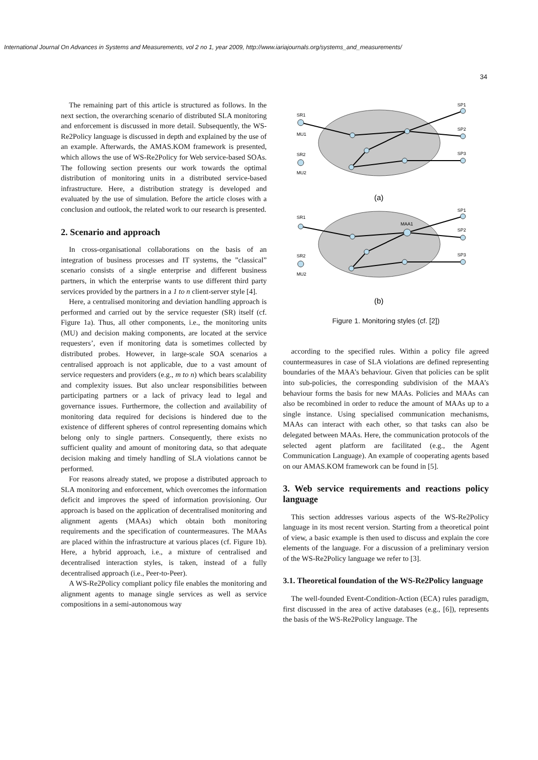International Journal On Advances in Systems and Measurements, vol 2 no 1, year 2009, http://www.iariajournals.org/systems_and_measurements/
34
The remaining part of this article is structured as follows. In the next section, the overarching scenario of distributed SLA monitoring and enforcement is discussed in more detail. Subsequently, the WS-Re2Policy language is discussed in depth and explained by the use of an example. Afterwards, the AMAS.KOM framework is presented, which allows the use of WS-Re2Policy for Web service-based SOAs. The following section presents our work towards the optimal distribution of monitoring units in a distributed service-based infrastructure. Here, a distribution strategy is developed and evaluated by the use of simulation. Before the article closes with a conclusion and outlook, the related work to our research is presented.
2. Scenario and approach
In cross-organisational collaborations on the basis of an integration of business processes and IT systems, the ”classical” scenario consists of a single enterprise and different business partners, in which the enterprise wants to use different third party services provided by the partners in a 1 to n client-server style [4].
Here, a centralised monitoring and deviation handling approach is performed and carried out by the service requester (SR) itself (cf. Figure 1a). Thus, all other components, i.e., the monitoring units (MU) and decision making components, are located at the service requesters’, even if monitoring data is sometimes collected by distributed probes. However, in large-scale SOA scenarios a centralised approach is not applicable, due to a vast amount of service requesters and providers (e.g., m to n) which bears scalability and complexity issues. But also unclear responsibilities between participating partners or a lack of privacy lead to legal and governance issues. Furthermore, the collection and availability of monitoring data required for decisions is hindered due to the existence of different spheres of control representing domains which belong only to single partners. Consequently, there exists no sufficient quality and amount of monitoring data, so that adequate decision making and timely handling of SLA violations cannot be performed.
For reasons already stated, we propose a distributed approach to SLA monitoring and enforcement, which overcomes the information deficit and improves the speed of information provisioning. Our approach is based on the application of decentralised monitoring and alignment agents (MAAs) which obtain both monitoring requirements and the specification of countermeasures. The MAAs are placed within the infrastructure at various places (cf. Figure 1b). Here, a hybrid approach, i.e., a mixture of centralised and decentralised interaction styles, is taken, instead of a fully decentralised approach (i.e., Peer-to-Peer).
A WS-Re2Policy compliant policy file enables the monitoring and alignment agents to manage single services as well as service compositions in a semi-autonomous way
SR1
MU1
SR2
MU2
SP1
SP2
SP3
SR1
MAA1
SR2
MU2
SP1
SP2
SP3
(a)
(b)
Figure 1. Monitoring styles (cf. [2])
according to the specified rules. Within a policy file agreed countermeasures in case of SLA violations are defined representing boundaries of the MAA’s behaviour. Given that policies can be split into sub-policies, the corresponding subdivision of the MAA’s behaviour forms the basis for new MAAs. Policies and MAAs can also be recombined in order to reduce the amount of MAAs up to a single instance. Using specialised communication mechanisms, MAAs can interact with each other, so that tasks can also be delegated between MAAs. Here, the communication protocols of the selected agent platform are facilitated (e.g., the Agent Communication Language). An example of cooperating agents based on our AMAS.KOM framework can be found in [5].
3. Web service requirements and reactions policy language
This section addresses various aspects of the WS-Re2Policy language in its most recent version. Starting from a theoretical point of view, a basic example is then used to discuss and explain the core elements of the language. For a discussion of a preliminary version of the WS-Re2Policy language we refer to [3].
3.1. Theoretical foundation of the WS-Re2Policy language
The well-founded Event-Condition-Action (ECA) rules paradigm, first discussed in the area of active databases (e.g., [6]), represents the basis of the WS-Re2Policy language. The